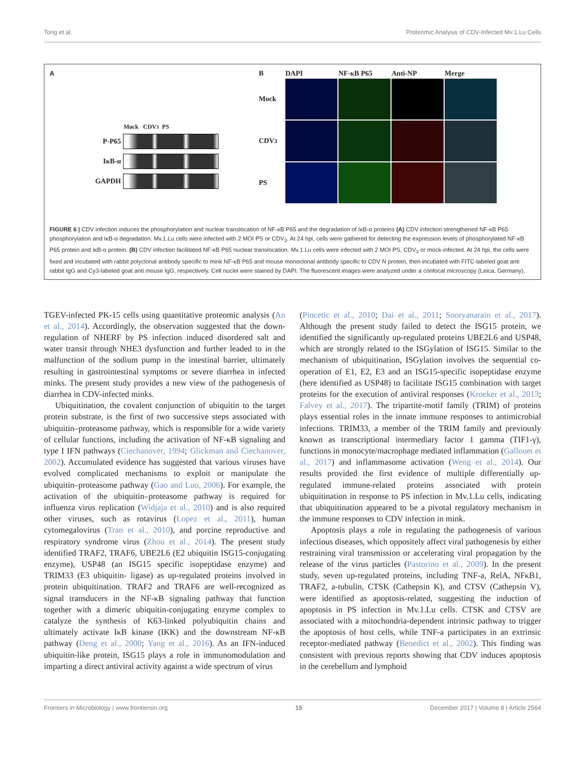Tong et al. Proteomic Analysis of CDV-Infected Mv.1.Lu Cells
A
Mock CDV<sub>3</sub> PS
P-P65
IκB-α
GAPDH
B
DAPI
NF-κB P65
Anti-NP
Merge
Mock
CDV<sub>3</sub>
PS
FIGURE 6 | CDV infection induces the phosphorylation and nuclear translocation of NF-κB P65 and the degradation of IκB-α proteins (A) CDV infection strengthened NF-κB P65 phosphorylation and IκB-α degradation. Mv.1.Lu cells were infected with 2 MOI PS or CDV<sub>3</sub>. At 24 hpi, cells were gathered for detecting the expression levels of phosphorylated NF-κB P65 protein and IκB-α protein. (B) CDV infection facilitated NF-κB P65 nuclear translocation. Mv.1.Lu cells were infected with 2 MOI PS, CDV<sub>3</sub> or mock-infected. At 24 hpi, the cells were fixed and incubated with rabbit polyclonal antibody specific to mink NF-κB P65 and mouse monoclonal antibody specific to CDV N protein, then incubated with FITC-labeled goat anti rabbit IgG and Cy3-labeled goat anti mouse IgG, respectively. Cell nuclei were stained by DAPI. The fluorescent images were analyzed under a confocal microscopy (Leica, Germany).
TGEV-infected PK-15 cells using quantitative proteomic analysis (An et al., 2014). Accordingly, the observation suggested that the down-regulation of NHERF by PS infection induced disordered salt and water transit through NHE3 dysfunction and further leaded to in the malfunction of the sodium pump in the intestinal barrier, ultimately resulting in gastrointestinal symptoms or severe diarrhea in infected minks. The present study provides a new view of the pathogenesis of diarrhea in CDV-infected minks.
Ubiquitination, the covalent conjunction of ubiquitin to the target protein substrate, is the first of two successive steps associated with ubiquitin–proteasome pathway, which is responsible for a wide variety of cellular functions, including the activation of NF-κB signaling and type I IFN pathways (Ciechanover, 1994; Glickman and Ciechanover, 2002). Accumulated evidence has suggested that various viruses have evolved complicated mechanisms to exploit or manipulate the ubiquitin–proteasome pathway (Gao and Luo, 2006). For example, the activation of the ubiquitin–proteasome pathway is required for influenza virus replication (Widjaja et al., 2010) and is also required other viruses, such as rotavirus (Lopez et al., 2011), human cytomegalovirus (Tran et al., 2010), and porcine reproductive and respiratory syndrome virus (Zhou et al., 2014). The present study identified TRAF2, TRAF6, UBE2L6 (E2 ubiquitin ISG15-conjugating enzyme), USP48 (an ISG15 specific isopeptidase enzyme) and TRIM33 (E3 ubiquitin- ligase) as up-regulated proteins involved in protein ubiquitination. TRAF2 and TRAF6 are well-recognized as signal transducers in the NF-κB signaling pathway that function together with a dimeric ubiquitin-conjugating enzyme complex to catalyze the synthesis of K63-linked polyubiquitin chains and ultimately activate IκB kinase (IKK) and the downstream NF-κB pathway (Deng et al., 2000; Yang et al., 2016). As an IFN-induced ubiquitin-like protein, ISG15 plays a role in immunomodulation and imparting a direct antiviral activity against a wide spectrum of virus
(Pincetic et al., 2010; Dai et al., 2011; Sooryanarain et al., 2017). Although the present study failed to detect the ISG15 protein, we identified the significantly up-regulated proteins UBE2L6 and USP48, which are strongly related to the ISGylation of ISG15. Similar to the mechanism of ubiquitination, ISGylation involves the sequential co-operation of E1, E2, E3 and an ISG15-specific isopeptidase enzyme (here identified as USP48) to facilitate ISG15 combination with target proteins for the execution of antiviral responses (Kroeker et al., 2013; Falvey et al., 2017). The tripartite-motif family (TRIM) of proteins plays essential roles in the innate immune responses to antimicrobial infections. TRIM33, a member of the TRIM family and previously known as transcriptional intermediary factor 1 gamma (TIF1-γ), functions in monocyte/macrophage mediated inflammation (Gallouet et al., 2017) and inflammasome activation (Weng et al., 2014). Our results provided the first evidence of multiple differentially up-regulated immune-related proteins associated with protein ubiquitination in response to PS infection in Mv.1.Lu cells, indicating that ubiquitination appeared to be a pivotal regulatory mechanism in the immune responses to CDV infection in mink.
Apoptosis plays a role in regulating the pathogenesis of various infectious diseases, which oppositely affect viral pathogenesis by either restraining viral transmission or accelerating viral propagation by the release of the virus particles (Pastorino et al., 2009). In the present study, seven up-regulated proteins, including TNF-a, RelA, NFκB1, TRAF2, a-tubulin, CTSK (Cathepsin K), and CTSV (Cathepsin V), were identified as apoptosis-related, suggesting the induction of apoptosis in PS infection in Mv.1.Lu cells. CTSK and CTSV are associated with a mitochondria-dependent intrinsic pathway to trigger the apoptosis of host cells, while TNF-a participates in an extrinsic receptor-mediated pathway (Benedict et al., 2002). This finding was consistent with previous reports showing that CDV induces apoptosis in the cerebellum and lymphoid
Frontiers in Microbiology | www.frontiersin.org 15 December 2017 | Volume 8 | Article 2564